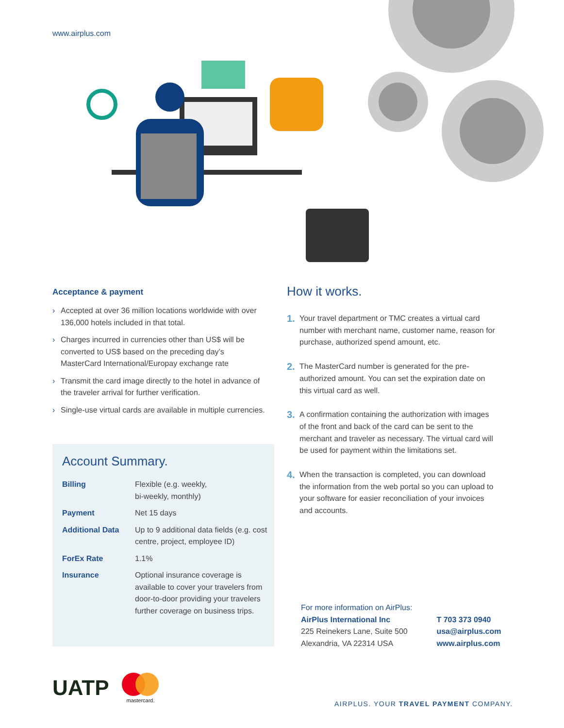www.airplus.com
Acceptance & payment
› Accepted at over 36 million locations worldwide with over 136,000 hotels included in that total.
› Charges incurred in currencies other than US$ will be converted to US$ based on the preceding day’s MasterCard International/Europay exchange rate
› Transmit the card image directly to the hotel in advance of the traveler arrival for further verification.
› Single-use virtual cards are available in multiple currencies.
Account Summary.
| Billing | Flexible (e.g. weekly, bi-weekly, monthly) |
| Payment | Net 15 days |
| Additional Data | Up to 9 additional data fields (e.g. cost centre, project, employee ID) |
| ForEx Rate | 1.1% |
| Insurance | Optional insurance coverage is available to cover your travelers from door-to-door providing your travelers further coverage on business trips. |
How it works.
1. Your travel department or TMC creates a virtual card number with merchant name, customer name, reason for purchase, authorized spend amount, etc.
2. The MasterCard number is generated for the pre-authorized amount. You can set the expiration date on this virtual card as well.
3. A confirmation containing the authorization with images of the front and back of the card can be sent to the merchant and traveler as necessary. The virtual card will be used for payment within the limitations set.
4. When the transaction is completed, you can download the information from the web portal so you can upload to your software for easier reconciliation of your invoices and accounts.
For more information on AirPlus:
AirPlus International Inc
225 Reinekers Lane, Suite 500
Alexandria, VA 22314 USA
T 703 373 0940
usa@airplus.com
www.airplus.com
UATP
mastercard.
AIRPLUS. YOUR TRAVEL PAYMENT COMPANY.